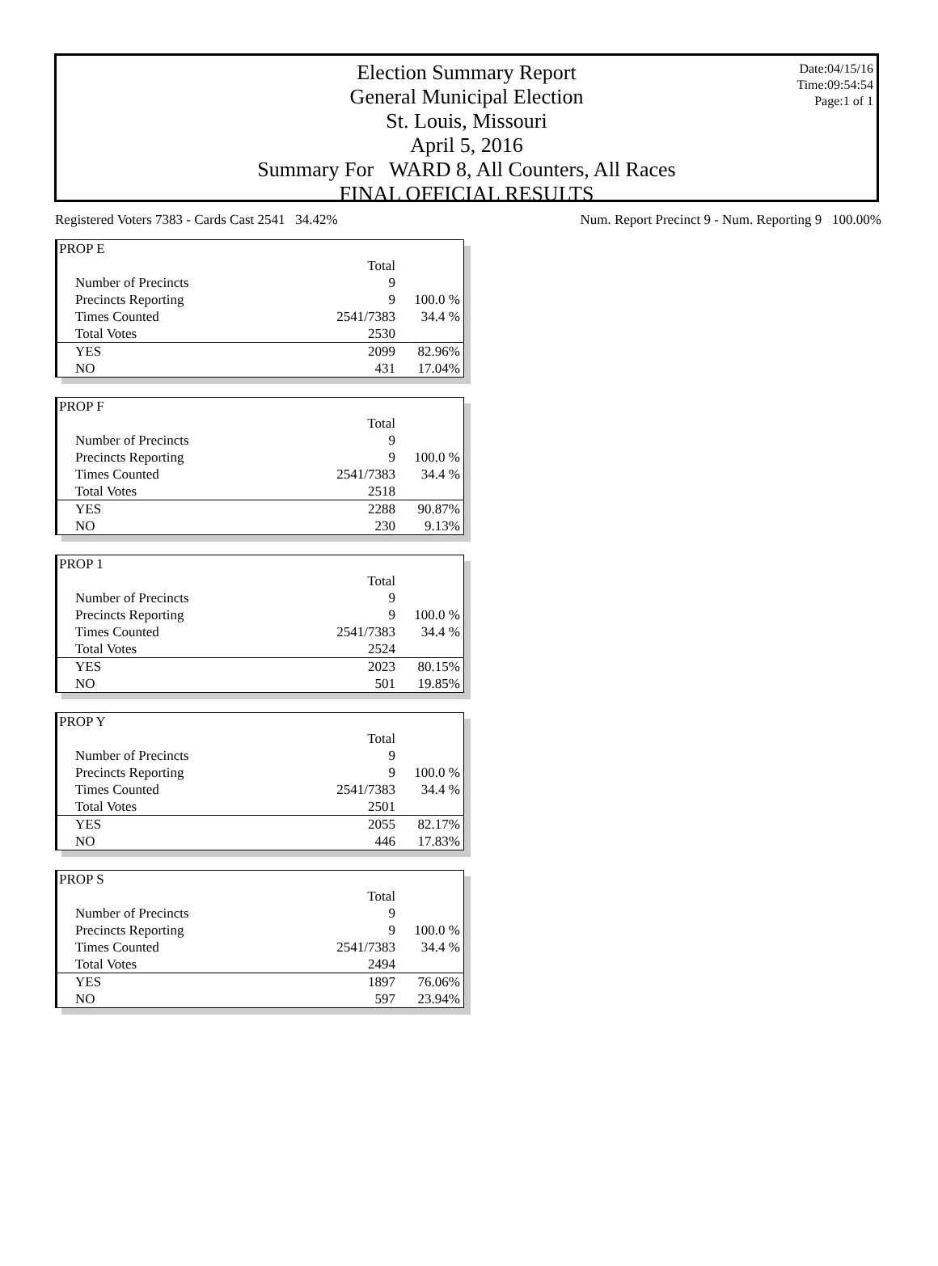Date:04/15/16
Time:09:54:54
Page:1 of 1
Election Summary Report
General Municipal Election
St. Louis, Missouri
April 5, 2016
Summary For WARD 8, All Counters, All Races
FINAL OFFICIAL RESULTS
Registered Voters 7383 - Cards Cast 2541 34.42% Num. Report Precinct 9 - Num. Reporting 9 100.00%
| PROP E | | |
| | Total | |
| Number of Precincts | 9 | |
| Precincts Reporting | 9 | 100.0 % |
| Times Counted | 2541/7383 | 34.4 % |
| Total Votes | 2530 | |
| YES | 2099 | 82.96% |
| NO | 431 | 17.04% |
| PROP F | | |
| | Total | |
| Number of Precincts | 9 | |
| Precincts Reporting | 9 | 100.0 % |
| Times Counted | 2541/7383 | 34.4 % |
| Total Votes | 2518 | |
| YES | 2288 | 90.87% |
| NO | 230 | 9.13% |
| PROP 1 | | |
| | Total | |
| Number of Precincts | 9 | |
| Precincts Reporting | 9 | 100.0 % |
| Times Counted | 2541/7383 | 34.4 % |
| Total Votes | 2524 | |
| YES | 2023 | 80.15% |
| NO | 501 | 19.85% |
| PROP Y | | |
| | Total | |
| Number of Precincts | 9 | |
| Precincts Reporting | 9 | 100.0 % |
| Times Counted | 2541/7383 | 34.4 % |
| Total Votes | 2501 | |
| YES | 2055 | 82.17% |
| NO | 446 | 17.83% |
| PROP S | | |
| | Total | |
| Number of Precincts | 9 | |
| Precincts Reporting | 9 | 100.0 % |
| Times Counted | 2541/7383 | 34.4 % |
| Total Votes | 2494 | |
| YES | 1897 | 76.06% |
| NO | 597 | 23.94% |